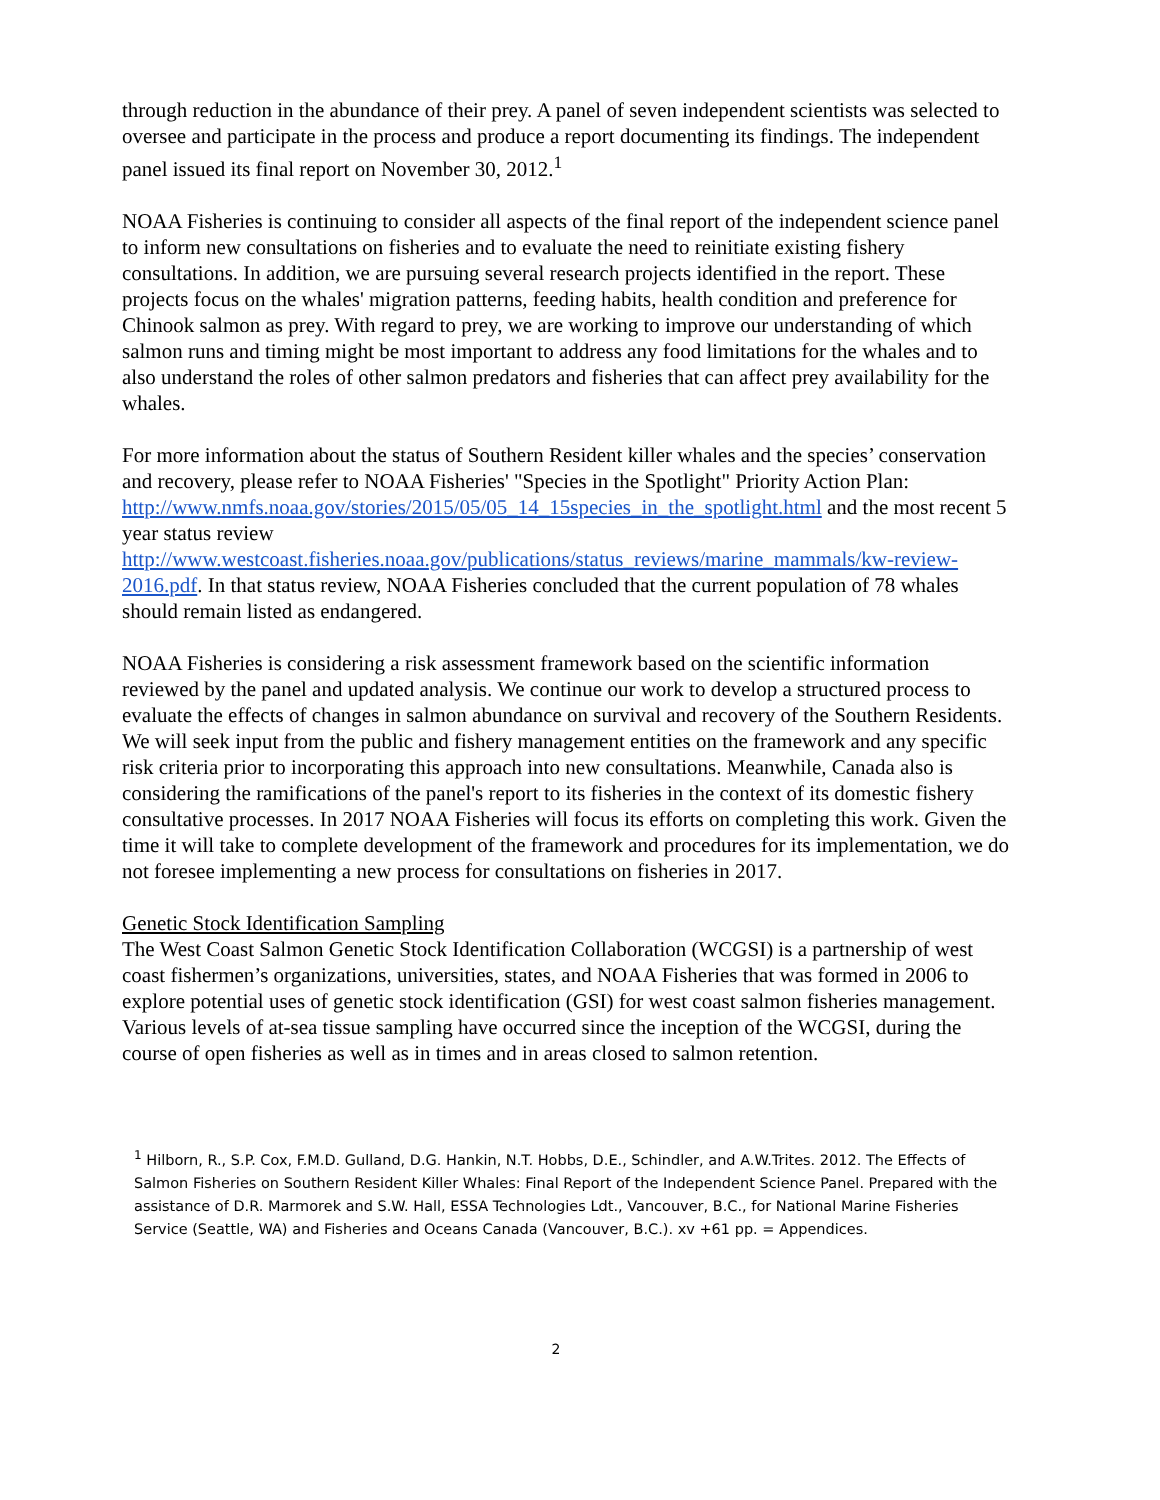through reduction in the abundance of their prey. A panel of seven independent scientists was selected to oversee and participate in the process and produce a report documenting its findings. The independent panel issued its final report on November 30, 2012.<sup>1</sup>
NOAA Fisheries is continuing to consider all aspects of the final report of the independent science panel to inform new consultations on fisheries and to evaluate the need to reinitiate existing fishery consultations. In addition, we are pursuing several research projects identified in the report. These projects focus on the whales' migration patterns, feeding habits, health condition and preference for Chinook salmon as prey. With regard to prey, we are working to improve our understanding of which salmon runs and timing might be most important to address any food limitations for the whales and to also understand the roles of other salmon predators and fisheries that can affect prey availability for the whales.
For more information about the status of Southern Resident killer whales and the species’ conservation and recovery, please refer to NOAA Fisheries' "Species in the Spotlight" Priority Action Plan:
http://www.nmfs.noaa.gov/stories/2015/05/05_14_15species_in_the_spotlight.html and the most recent 5 year status review
http://www.westcoast.fisheries.noaa.gov/publications/status_reviews/marine_mammals/kw-review-2016.pdf. In that status review, NOAA Fisheries concluded that the current population of 78 whales should remain listed as endangered.
NOAA Fisheries is considering a risk assessment framework based on the scientific information reviewed by the panel and updated analysis. We continue our work to develop a structured process to evaluate the effects of changes in salmon abundance on survival and recovery of the Southern Residents. We will seek input from the public and fishery management entities on the framework and any specific risk criteria prior to incorporating this approach into new consultations. Meanwhile, Canada also is considering the ramifications of the panel's report to its fisheries in the context of its domestic fishery consultative processes. In 2017 NOAA Fisheries will focus its efforts on completing this work. Given the time it will take to complete development of the framework and procedures for its implementation, we do not foresee implementing a new process for consultations on fisheries in 2017.
Genetic Stock Identification Sampling
The West Coast Salmon Genetic Stock Identification Collaboration (WCGSI) is a partnership of west coast fishermen’s organizations, universities, states, and NOAA Fisheries that was formed in 2006 to explore potential uses of genetic stock identification (GSI) for west coast salmon fisheries management. Various levels of at-sea tissue sampling have occurred since the inception of the WCGSI, during the course of open fisheries as well as in times and in areas closed to salmon retention.
<sup>1</sup> Hilborn, R., S.P. Cox, F.M.D. Gulland, D.G. Hankin, N.T. Hobbs, D.E., Schindler, and A.W.Trites. 2012. The Effects of Salmon Fisheries on Southern Resident Killer Whales: Final Report of the Independent Science Panel. Prepared with the assistance of D.R. Marmorek and S.W. Hall, ESSA Technologies Ldt., Vancouver, B.C., for National Marine Fisheries Service (Seattle, WA) and Fisheries and Oceans Canada (Vancouver, B.C.). xv +61 pp. = Appendices.
2